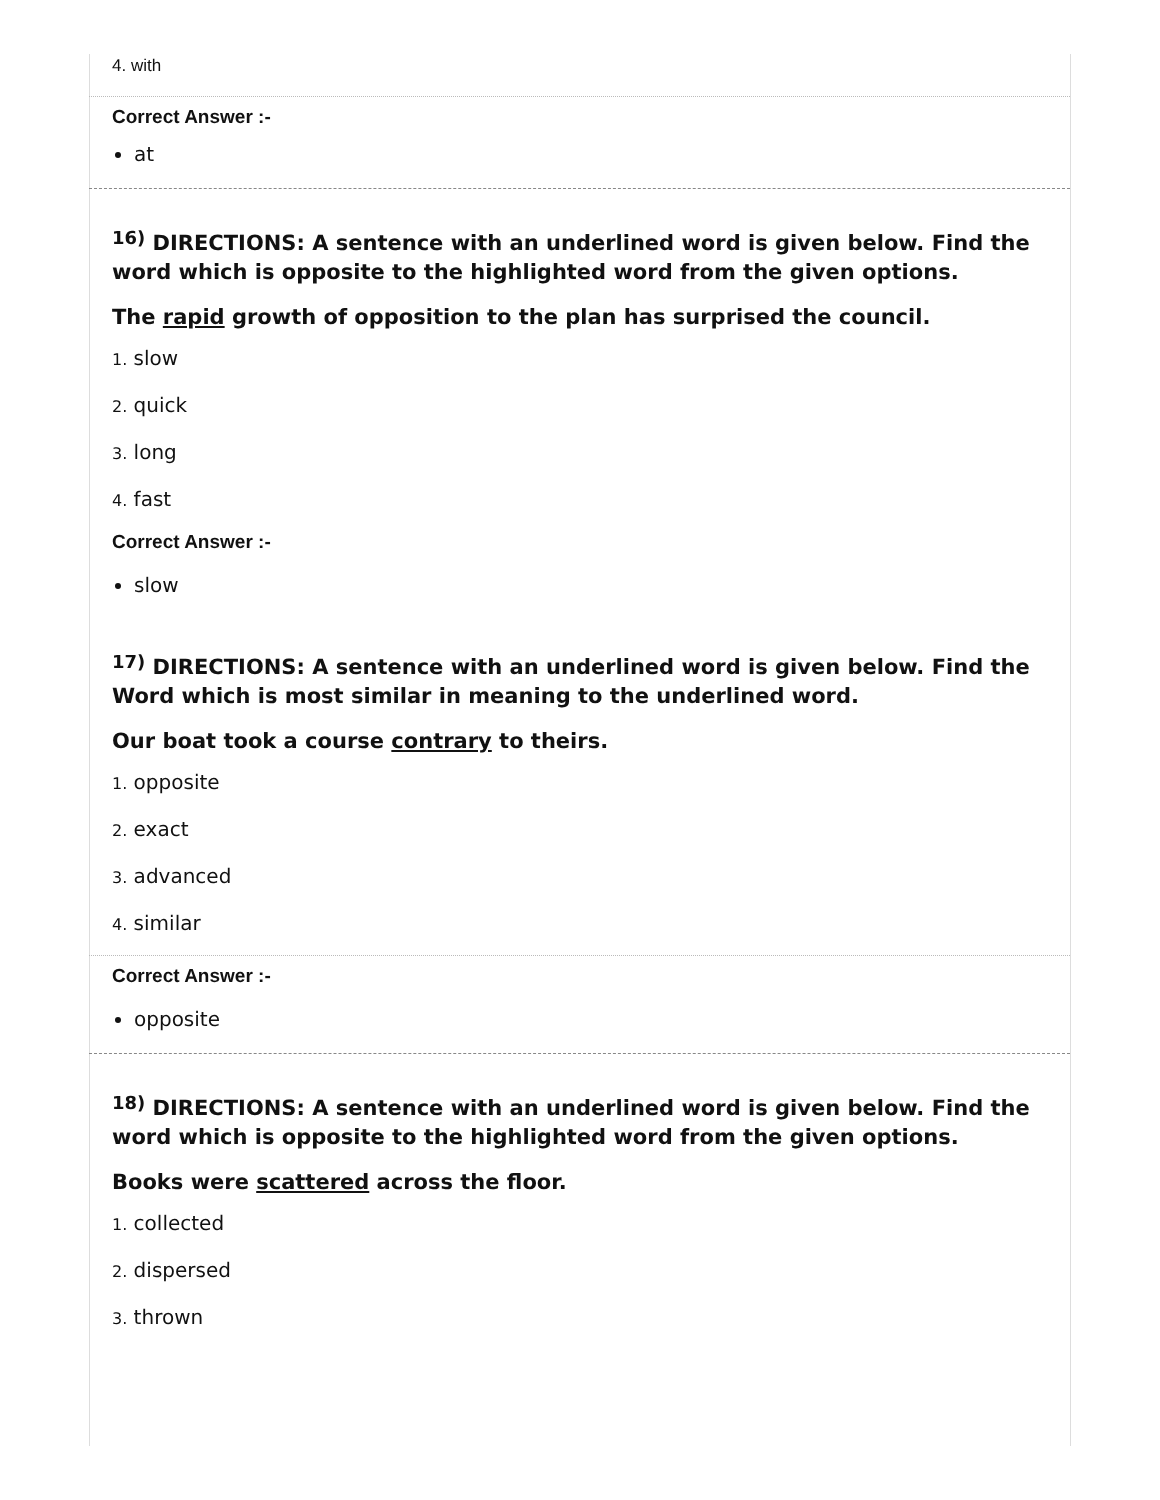4. with
Correct Answer :-
at
<sup>16)</sup> DIRECTIONS: A sentence with an underlined word is given below. Find the word which is opposite to the highlighted word from the given options.
The rapid growth of opposition to the plan has surprised the council.
1. slow
2. quick
3. long
4. fast
Correct Answer :-
slow
<sup>17)</sup> DIRECTIONS: A sentence with an underlined word is given below. Find the Word which is most similar in meaning to the underlined word.
Our boat took a course contrary to theirs.
1. opposite
2. exact
3. advanced
4. similar
Correct Answer :-
opposite
<sup>18)</sup> DIRECTIONS: A sentence with an underlined word is given below. Find the word which is opposite to the highlighted word from the given options.
Books were scattered across the floor.
1. collected
2. dispersed
3. thrown